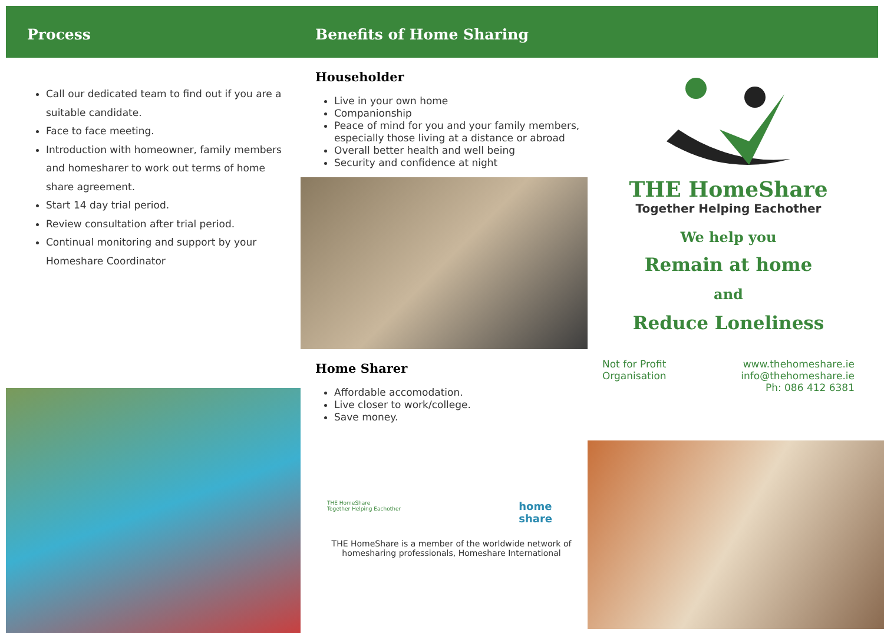Process
Call our dedicated team to find out if you are a suitable candidate.
Face to face meeting.
Introduction with homeowner, family members and homesharer to work out terms of home share agreement.
Start 14 day trial period.
Review consultation after trial period.
Continual monitoring and support by your Homeshare Coordinator
Benefits of Home Sharing
Householder
Live in your own home
Companionship
Peace of mind for you and your family members, especially those living at a distance or abroad
Overall better health and well being
Security and confidence at night
Home Sharer
Affordable accomodation.
Live closer to work/college.
Save money.
THE HomeShare
Together Helping Eachother
home
share
THE HomeShare is a member of the worldwide network of homesharing professionals, Homeshare International
THE HomeShare
Together Helping Eachother
We help you
Remain at home
and
Reduce Loneliness
Not for Profit
Organisation
www.thehomeshare.ie
info@thehomeshare.ie
Ph: 086 412 6381